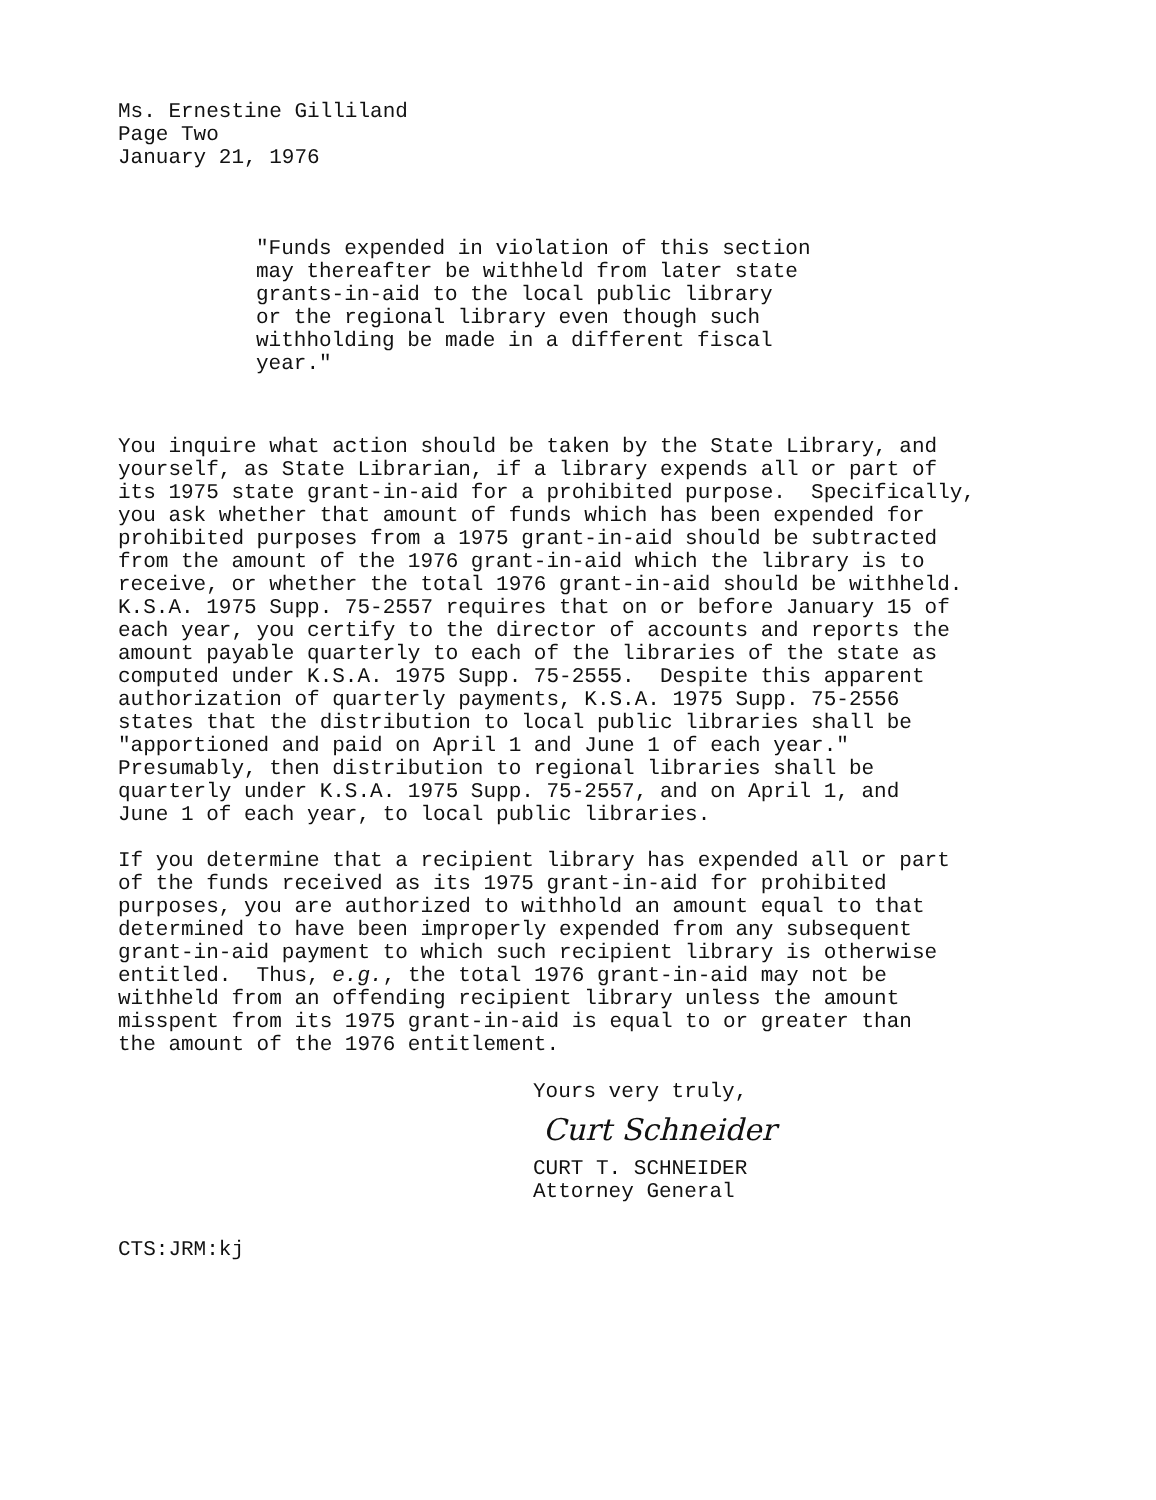Ms. Ernestine Gilliland Page Two January 21, 1976
"Funds expended in violation of this section may thereafter be withheld from later state grants-in-aid to the local public library or the regional library even though such withholding be made in a different fiscal year."
You inquire what action should be taken by the State Library, and yourself, as State Librarian, if a library expends all or part of its 1975 state grant-in-aid for a prohibited purpose. Specifically, you ask whether that amount of funds which has been expended for prohibited purposes from a 1975 grant-in-aid should be subtracted from the amount of the 1976 grant-in-aid which the library is to receive, or whether the total 1976 grant-in-aid should be withheld. K.S.A. 1975 Supp. 75-2557 requires that on or before January 15 of each year, you certify to the director of accounts and reports the amount payable quarterly to each of the libraries of the state as computed under K.S.A. 1975 Supp. 75-2555. Despite this apparent authorization of quarterly payments, K.S.A. 1975 Supp. 75-2556 states that the distribution to local public libraries shall be "apportioned and paid on April 1 and June 1 of each year." Presumably, then distribution to regional libraries shall be quarterly under K.S.A. 1975 Supp. 75-2557, and on April 1, and June 1 of each year, to local public libraries.
If you determine that a recipient library has expended all or part of the funds received as its 1975 grant-in-aid for prohibited purposes, you are authorized to withhold an amount equal to that determined to have been improperly expended from any subsequent grant-in-aid payment to which such recipient library is otherwise entitled. Thus, e.g., the total 1976 grant-in-aid may not be withheld from an offending recipient library unless the amount misspent from its 1975 grant-in-aid is equal to or greater than the amount of the 1976 entitlement.
Yours very truly,
Curt Schneider
CURT T. SCHNEIDER Attorney General
CTS:JRM:kj